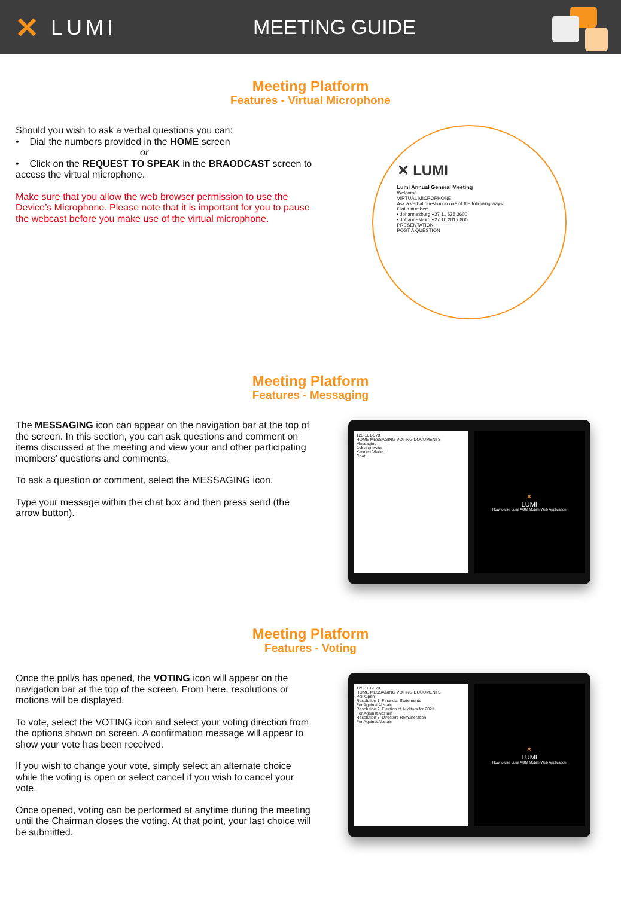✕ LUMI MEETING GUIDE
Meeting Platform
Features - Virtual Microphone
Should you wish to ask a verbal questions you can:
• Dial the numbers provided in the HOME screen
or
• Click on the REQUEST TO SPEAK in the BRAODCAST screen to access the virtual microphone.
Make sure that you allow the web browser permission to use the Device’s Microphone. Please note that it is important for you to pause the webcast before you make use of the virtual microphone.
✕ LUMI
Lumi Annual General Meeting
Welcome
VIRTUAL MICROPHONE
Ask a verbal question in one of the following ways:
Dial a number:
• Johannesburg +27 11 535 3600
• Johannesburg +27 10 201 6800
PRESENTATION
POST A QUESTION
Meeting Platform
Features - Messaging
The MESSAGING icon can appear on the navigation bar at the top of the screen. In this section, you can ask questions and comment on items discussed at the meeting and view your and other participating members’ questions and comments.
To ask a question or comment, select the MESSAGING icon.
Type your message within the chat box and then press send (the arrow button).
128-101-378
HOME MESSAGING VOTING DOCUMENTS
Messaging
Ask a question
Karmen Vlader
Chat
✕
LUMI
How to use Lumi AGM Mobile Web Application
Meeting Platform
Features - Voting
Once the poll/s has opened, the VOTING icon will appear on the navigation bar at the top of the screen. From here, resolutions or motions will be displayed.
To vote, select the VOTING icon and select your voting direction from the options shown on screen. A confirmation message will appear to show your vote has been received.
If you wish to change your vote, simply select an alternate choice while the voting is open or select cancel if you wish to cancel your vote.
Once opened, voting can be performed at anytime during the meeting until the Chairman closes the voting. At that point, your last choice will be submitted.
128-101-378
HOME MESSAGING VOTING DOCUMENTS
Poll Open
Resolution 1: Financial Statements
For Against Abstain
Resolution 2: Election of Auditors for 2021
For Against Abstain
Resolution 3: Directors Remuneration
For Against Abstain
✕
LUMI
How to use Lumi AGM Mobile Web Application